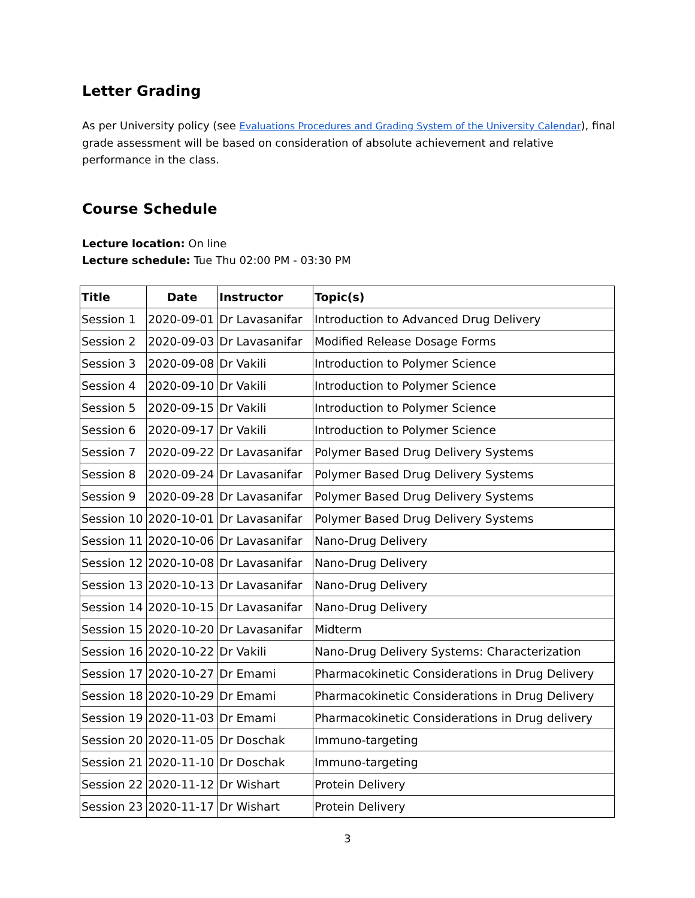Letter Grading
As per University policy (see Evaluations Procedures and Grading System of the University Calendar), final grade assessment will be based on consideration of absolute achievement and relative performance in the class.
Course Schedule
Lecture location: On line
Lecture schedule: Tue Thu 02:00 PM - 03:30 PM
| Title | Date | Instructor | Topic(s) |
| --- | --- | --- | --- |
| Session 1 | 2020-09-01 | Dr Lavasanifar | Introduction to Advanced Drug Delivery |
| Session 2 | 2020-09-03 | Dr Lavasanifar | Modified Release Dosage Forms |
| Session 3 | 2020-09-08 | Dr Vakili | Introduction to Polymer Science |
| Session 4 | 2020-09-10 | Dr Vakili | Introduction to Polymer Science |
| Session 5 | 2020-09-15 | Dr Vakili | Introduction to Polymer Science |
| Session 6 | 2020-09-17 | Dr Vakili | Introduction to Polymer Science |
| Session 7 | 2020-09-22 | Dr Lavasanifar | Polymer Based Drug Delivery Systems |
| Session 8 | 2020-09-24 | Dr Lavasanifar | Polymer Based Drug Delivery Systems |
| Session 9 | 2020-09-28 | Dr Lavasanifar | Polymer Based Drug Delivery Systems |
| Session 10 | 2020-10-01 | Dr Lavasanifar | Polymer Based Drug Delivery Systems |
| Session 11 | 2020-10-06 | Dr Lavasanifar | Nano-Drug Delivery |
| Session 12 | 2020-10-08 | Dr Lavasanifar | Nano-Drug Delivery |
| Session 13 | 2020-10-13 | Dr Lavasanifar | Nano-Drug Delivery |
| Session 14 | 2020-10-15 | Dr Lavasanifar | Nano-Drug Delivery |
| Session 15 | 2020-10-20 | Dr Lavasanifar | Midterm |
| Session 16 | 2020-10-22 | Dr Vakili | Nano-Drug Delivery Systems: Characterization |
| Session 17 | 2020-10-27 | Dr Emami | Pharmacokinetic Considerations in Drug Delivery |
| Session 18 | 2020-10-29 | Dr Emami | Pharmacokinetic Considerations in Drug Delivery |
| Session 19 | 2020-11-03 | Dr Emami | Pharmacokinetic Considerations in Drug delivery |
| Session 20 | 2020-11-05 | Dr Doschak | Immuno-targeting |
| Session 21 | 2020-11-10 | Dr Doschak | Immuno-targeting |
| Session 22 | 2020-11-12 | Dr Wishart | Protein Delivery |
| Session 23 | 2020-11-17 | Dr Wishart | Protein Delivery |
3